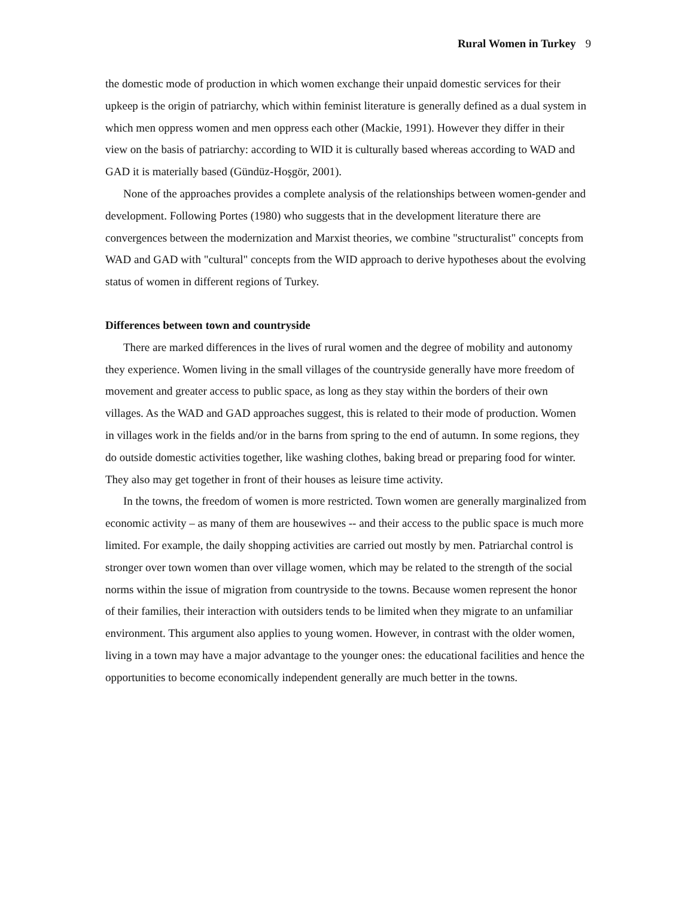Rural Women in Turkey 9
the domestic mode of production in which women exchange their unpaid domestic services for their upkeep is the origin of patriarchy, which within feminist literature is generally defined as a dual system in which men oppress women and men oppress each other (Mackie, 1991). However they differ in their view on the basis of patriarchy: according to WID it is culturally based whereas according to WAD and GAD it is materially based (Gündüz-Hoşgör, 2001).
None of the approaches provides a complete analysis of the relationships between women-gender and development. Following Portes (1980) who suggests that in the development literature there are convergences between the modernization and Marxist theories, we combine "structuralist" concepts from WAD and GAD with "cultural" concepts from the WID approach to derive hypotheses about the evolving status of women in different regions of Turkey.
Differences between town and countryside
There are marked differences in the lives of rural women and the degree of mobility and autonomy they experience. Women living in the small villages of the countryside generally have more freedom of movement and greater access to public space, as long as they stay within the borders of their own villages. As the WAD and GAD approaches suggest, this is related to their mode of production. Women in villages work in the fields and/or in the barns from spring to the end of autumn. In some regions, they do outside domestic activities together, like washing clothes, baking bread or preparing food for winter. They also may get together in front of their houses as leisure time activity.
In the towns, the freedom of women is more restricted. Town women are generally marginalized from economic activity – as many of them are housewives -- and their access to the public space is much more limited. For example, the daily shopping activities are carried out mostly by men. Patriarchal control is stronger over town women than over village women, which may be related to the strength of the social norms within the issue of migration from countryside to the towns. Because women represent the honor of their families, their interaction with outsiders tends to be limited when they migrate to an unfamiliar environment. This argument also applies to young women. However, in contrast with the older women, living in a town may have a major advantage to the younger ones: the educational facilities and hence the opportunities to become economically independent generally are much better in the towns.